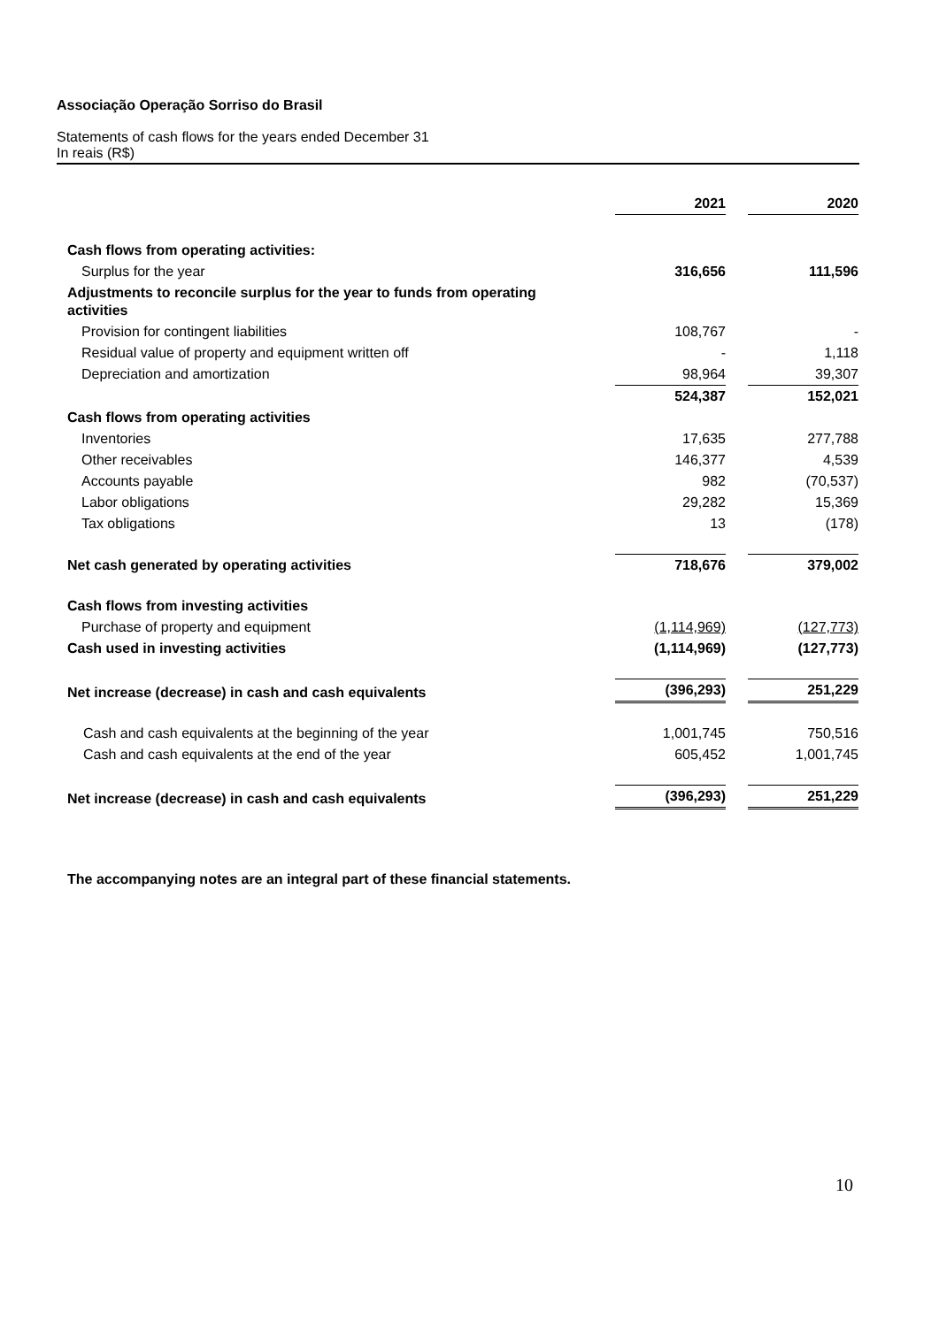Associação Operação Sorriso do Brasil
Statements of cash flows for the years ended December 31
In reais (R$)
| | 2021 | | 2020 |
| Cash flows from operating activities: | | | |
| Surplus for the year | 316,656 | | 111,596 |
| Adjustments to reconcile surplus for the year to funds from operating activities | | | |
| Provision for contingent liabilities | 108,767 | | - |
| Residual value of property and equipment written off | - | | 1,118 |
| Depreciation and amortization | 98,964 | | 39,307 |
| | 524,387 | | 152,021 |
| Cash flows from operating activities | | | |
| Inventories | 17,635 | | 277,788 |
| Other receivables | 146,377 | | 4,539 |
| Accounts payable | 982 | | (70,537) |
| Labor obligations | 29,282 | | 15,369 |
| Tax obligations | 13 | | (178) |
| Net cash generated by operating activities | 718,676 | | 379,002 |
| Cash flows from investing activities | | | |
| Purchase of property and equipment | (1,114,969) | | (127,773) |
| Cash used in investing activities | (1,114,969) | | (127,773) |
| Net increase (decrease) in cash and cash equivalents | (396,293) | | 251,229 |
| Cash and cash equivalents at the beginning of the year | 1,001,745 | | 750,516 |
| Cash and cash equivalents at the end of the year | 605,452 | | 1,001,745 |
| Net increase (decrease) in cash and cash equivalents | (396,293) | | 251,229 |
The accompanying notes are an integral part of these financial statements.
10